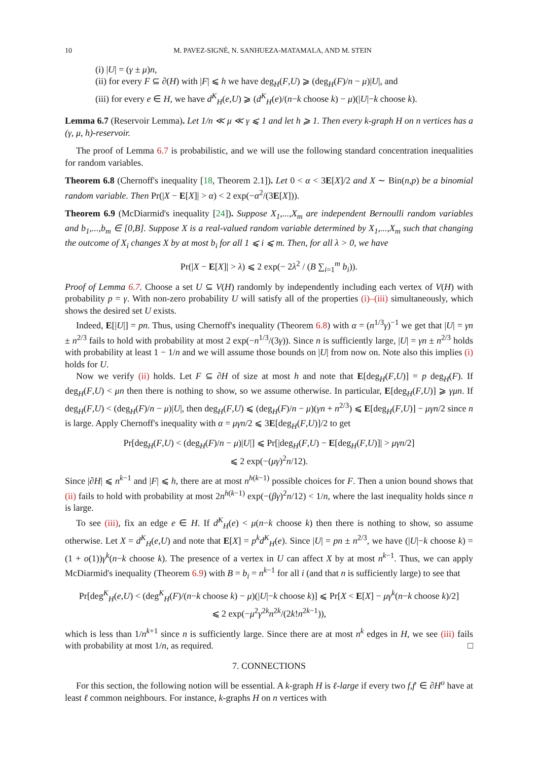10 M. PAVEZ-SIGNÉ, N. SANHUEZA-MATAMALA, AND M. STEIN
(i) |U| = (γ ± μ)n,
(ii) for every F ⊆ ∂(H) with |F| ⩽ h we have deg<sub>H</sub>(F,U) ⩾ (deg<sub>H</sub>(F)/n − μ)|U|, and
(iii) for every e ∈ H, we have d<sup>K</sup><sub>H</sub>(e,U) ⩾ (d<sup>K</sup><sub>H</sub>(e)/(n−k choose k) − μ)(|U|−k choose k).
Lemma 6.7 (Reservoir Lemma). Let 1/n ≪ μ ≪ γ ⩽ 1 and let h ⩾ 1. Then every k-graph H on n vertices has a (γ, μ, h)-reservoir.
The proof of Lemma 6.7 is probabilistic, and we will use the following standard concentration inequalities for random variables.
Theorem 6.8 (Chernoff's inequality [18, Theorem 2.1]). Let 0 < α < 3E[X]/2 and X ∼ Bin(n,p) be a binomial random variable. Then Pr(|X − E[X]| > α) < 2 exp(−α<sup>2</sup>/(3E[X])).
Theorem 6.9 (McDiarmid's inequality [24]). Suppose X<sub>1</sub>,...,X<sub>m</sub> are independent Bernoulli random variables and b<sub>1</sub>,...,b<sub>m</sub> ∈ [0,B]. Suppose X is a real-valued random variable determined by X<sub>1</sub>,...,X<sub>m</sub> such that changing the outcome of X<sub>i</sub> changes X by at most b<sub>i</sub> for all 1 ⩽ i ⩽ m. Then, for all λ > 0, we have
Pr(|X − E[X]| > λ) ⩽ 2 exp(− 2λ<sup>2</sup> / (B ∑<sub>i=1</sub><sup>m</sup> b<sub>i</sub>)).
Proof of Lemma 6.7. Choose a set U ⊆ V(H) randomly by independently including each vertex of V(H) with probability p = γ. With non-zero probability U will satisfy all of the properties (i)–(iii) simultaneously, which shows the desired set U exists.
Indeed, E[|U|] = pn. Thus, using Chernoff's inequality (Theorem 6.8) with α = (n<sup>1/3</sup>γ)<sup>−1</sup> we get that |U| = γn ± n<sup>2/3</sup> fails to hold with probability at most 2 exp(−n<sup>1/3</sup>/(3γ)). Since n is sufficiently large, |U| = γn ± n<sup>2/3</sup> holds with probability at least 1 − 1/n and we will assume those bounds on |U| from now on. Note also this implies (i) holds for U.
Now we verify (ii) holds. Let F ⊆ ∂H of size at most h and note that E[deg<sub>H</sub>(F,U)] = p deg<sub>H</sub>(F). If deg<sub>H</sub>(F,U) < μn then there is nothing to show, so we assume otherwise. In particular, E[deg<sub>H</sub>(F,U)] ⩾ γμn. If deg<sub>H</sub>(F,U) < (deg<sub>H</sub>(F)/n − μ)|U|, then deg<sub>H</sub>(F,U) ⩽ (deg<sub>H</sub>(F)/n − μ)(γn + n<sup>2/3</sup>) ⩽ E[deg<sub>H</sub>(F,U)] − μγn/2 since n is large. Apply Chernoff's inequality with α = μγn/2 ⩽ 3E[deg<sub>H</sub>(F,U)]/2 to get
Pr[deg<sub>H</sub>(F,U) < (deg<sub>H</sub>(F)/n − μ)|U|] ⩽ Pr[|deg<sub>H</sub>(F,U) − E[deg<sub>H</sub>(F,U)]| > μγn/2]
⩽ 2 exp(−(μγ)<sup>2</sup>n/12).
Since |∂H| ⩽ n<sup>k−1</sup> and |F| ⩽ h, there are at most n<sup>h(k−1)</sup> possible choices for F. Then a union bound shows that (ii) fails to hold with probability at most 2n<sup>h(k−1)</sup> exp(−(βγ)<sup>2</sup>n/12) < 1/n, where the last inequality holds since n is large.
To see (iii), fix an edge e ∈ H. If d<sup>K</sup><sub>H</sub>(e) < μ(n−k choose k) then there is nothing to show, so assume otherwise. Let X = d<sup>K</sup><sub>H</sub>(e,U) and note that E[X] = p<sup>k</sup>d<sup>K</sup><sub>H</sub>(e). Since |U| = pn ± n<sup>2/3</sup>, we have (|U|−k choose k) = (1 + o(1))γ<sup>k</sup>(n−k choose k). The presence of a vertex in U can affect X by at most n<sup>k−1</sup>. Thus, we can apply McDiarmid's inequality (Theorem 6.9) with B = b<sub>i</sub> = n<sup>k−1</sup> for all i (and that n is sufficiently large) to see that
Pr[deg<sup>K</sup><sub>H</sub>(e,U) < (deg<sup>K</sup><sub>H</sub>(F)/(n−k choose k) − μ)(|U|−k choose k)] ⩽ Pr[X < E[X] − μγ<sup>k</sup>(n−k choose k)/2]
⩽ 2 exp(−μ<sup>2</sup>γ<sup>2k</sup>n<sup>2k</sup>/(2k!n<sup>2k−1</sup>)),
which is less than 1/n<sup>k+1</sup> since n is sufficiently large. Since there are at most n<sup>k</sup> edges in H, we see (iii) fails with probability at most 1/n, as required. □
7. CONNECTIONS
For this section, the following notion will be essential. A k-graph H is ℓ-large if every two f,f′ ∈ ∂H<sup>o</sup> have at least ℓ common neighbours. For instance, k-graphs H on n vertices with